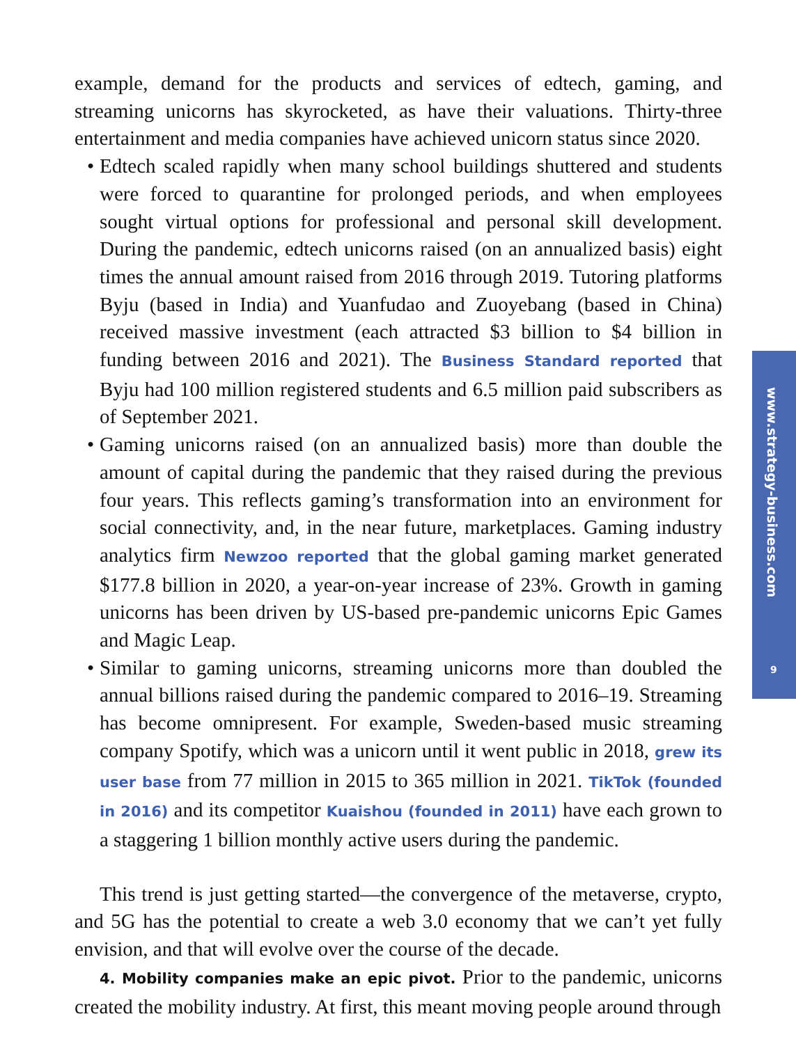example, demand for the products and services of edtech, gaming, and streaming unicorns has skyrocketed, as have their valuations. Thirty-three entertainment and media companies have achieved unicorn status since 2020.
• Edtech scaled rapidly when many school buildings shuttered and students were forced to quarantine for prolonged periods, and when employees sought virtual options for professional and personal skill development. During the pandemic, edtech unicorns raised (on an annualized basis) eight times the annual amount raised from 2016 through 2019. Tutoring platforms Byju (based in India) and Yuanfudao and Zuoyebang (based in China) received massive investment (each attracted $3 billion to $4 billion in funding between 2016 and 2021). The Business Standard reported that Byju had 100 million registered students and 6.5 million paid subscribers as of September 2021.
• Gaming unicorns raised (on an annualized basis) more than double the amount of capital during the pandemic that they raised during the previous four years. This reflects gaming’s transformation into an environment for social connectivity, and, in the near future, marketplaces. Gaming industry analytics firm Newzoo reported that the global gaming market generated $177.8 billion in 2020, a year-on-year increase of 23%. Growth in gaming unicorns has been driven by US-based pre-pandemic unicorns Epic Games and Magic Leap.
• Similar to gaming unicorns, streaming unicorns more than doubled the annual billions raised during the pandemic compared to 2016–19. Streaming has become omnipresent. For example, Sweden-based music streaming company Spotify, which was a unicorn until it went public in 2018, grew its user base from 77 million in 2015 to 365 million in 2021. TikTok (founded in 2016) and its competitor Kuaishou (founded in 2011) have each grown to a staggering 1 billion monthly active users during the pandemic.
This trend is just getting started—the convergence of the metaverse, crypto, and 5G has the potential to create a web 3.0 economy that we can’t yet fully envision, and that will evolve over the course of the decade.
4. Mobility companies make an epic pivot. Prior to the pandemic, unicorns created the mobility industry. At first, this meant moving people around through
www.strategy-business.com
9